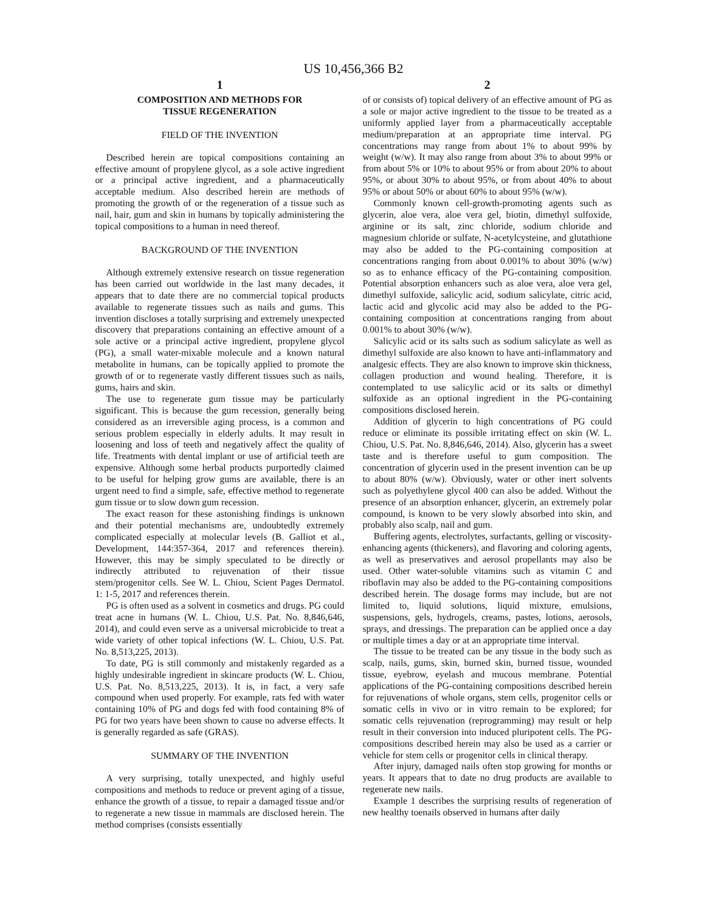US 10,456,366 B2
1
COMPOSITION AND METHODS FOR
TISSUE REGENERATION
FIELD OF THE INVENTION
Described herein are topical compositions containing an effective amount of propylene glycol, as a sole active ingredient or a principal active ingredient, and a pharmaceutically acceptable medium. Also described herein are methods of promoting the growth of or the regeneration of a tissue such as nail, hair, gum and skin in humans by topically administering the topical compositions to a human in need thereof.
BACKGROUND OF THE INVENTION
Although extremely extensive research on tissue regeneration has been carried out worldwide in the last many decades, it appears that to date there are no commercial topical products available to regenerate tissues such as nails and gums. This invention discloses a totally surprising and extremely unexpected discovery that preparations containing an effective amount of a sole active or a principal active ingredient, propylene glycol (PG), a small water-mixable molecule and a known natural metabolite in humans, can be topically applied to promote the growth of or to regenerate vastly different tissues such as nails, gums, hairs and skin.
The use to regenerate gum tissue may be particularly significant. This is because the gum recession, generally being considered as an irreversible aging process, is a common and serious problem especially in elderly adults. It may result in loosening and loss of teeth and negatively affect the quality of life. Treatments with dental implant or use of artificial teeth are expensive. Although some herbal products purportedly claimed to be useful for helping grow gums are available, there is an urgent need to find a simple, safe, effective method to regenerate gum tissue or to slow down gum recession.
The exact reason for these astonishing findings is unknown and their potential mechanisms are, undoubtedly extremely complicated especially at molecular levels (B. Galliot et al., Development, 144:357-364, 2017 and references therein). However, this may be simply speculated to be directly or indirectly attributed to rejuvenation of their tissue stem/progenitor cells. See W. L. Chiou, Scient Pages Dermatol. 1: 1-5, 2017 and references therein.
PG is often used as a solvent in cosmetics and drugs. PG could treat acne in humans (W. L. Chiou, U.S. Pat. No. 8,846,646, 2014), and could even serve as a universal microbicide to treat a wide variety of other topical infections (W. L. Chiou, U.S. Pat. No. 8,513,225, 2013).
To date, PG is still commonly and mistakenly regarded as a highly undesirable ingredient in skincare products (W. L. Chiou, U.S. Pat. No. 8,513,225, 2013). It is, in fact, a very safe compound when used properly. For example, rats fed with water containing 10% of PG and dogs fed with food containing 8% of PG for two years have been shown to cause no adverse effects. It is generally regarded as safe (GRAS).
SUMMARY OF THE INVENTION
A very surprising, totally unexpected, and highly useful compositions and methods to reduce or prevent aging of a tissue, enhance the growth of a tissue, to repair a damaged tissue and/or to regenerate a new tissue in mammals are disclosed herein. The method comprises (consists essentially
2
of or consists of) topical delivery of an effective amount of PG as a sole or major active ingredient to the tissue to be treated as a uniformly applied layer from a pharmaceutically acceptable medium/preparation at an appropriate time interval. PG concentrations may range from about 1% to about 99% by weight (w/w). It may also range from about 3% to about 99% or from about 5% or 10% to about 95% or from about 20% to about 95%, or about 30% to about 95%, or from about 40% to about 95% or about 50% or about 60% to about 95% (w/w).
Commonly known cell-growth-promoting agents such as glycerin, aloe vera, aloe vera gel, biotin, dimethyl sulfoxide, arginine or its salt, zinc chloride, sodium chloride and magnesium chloride or sulfate, N-acetylcysteine, and glutathione may also be added to the PG-containing composition at concentrations ranging from about 0.001% to about 30% (w/w) so as to enhance efficacy of the PG-containing composition. Potential absorption enhancers such as aloe vera, aloe vera gel, dimethyl sulfoxide, salicylic acid, sodium salicylate, citric acid, lactic acid and glycolic acid may also be added to the PG-containing composition at concentrations ranging from about 0.001% to about 30% (w/w).
Salicylic acid or its salts such as sodium salicylate as well as dimethyl sulfoxide are also known to have anti-inflammatory and analgesic effects. They are also known to improve skin thickness, collagen production and wound healing. Therefore, it is contemplated to use salicylic acid or its salts or dimethyl sulfoxide as an optional ingredient in the PG-containing compositions disclosed herein.
Addition of glycerin to high concentrations of PG could reduce or eliminate its possible irritating effect on skin (W. L. Chiou, U.S. Pat. No. 8,846,646, 2014). Also, glycerin has a sweet taste and is therefore useful to gum composition. The concentration of glycerin used in the present invention can be up to about 80% (w/w). Obviously, water or other inert solvents such as polyethylene glycol 400 can also be added. Without the presence of an absorption enhancer, glycerin, an extremely polar compound, is known to be very slowly absorbed into skin, and probably also scalp, nail and gum.
Buffering agents, electrolytes, surfactants, gelling or viscosity-enhancing agents (thickeners), and flavoring and coloring agents, as well as preservatives and aerosol propellants may also be used. Other water-soluble vitamins such as vitamin C and riboflavin may also be added to the PG-containing compositions described herein. The dosage forms may include, but are not limited to, liquid solutions, liquid mixture, emulsions, suspensions, gels, hydrogels, creams, pastes, lotions, aerosols, sprays, and dressings. The preparation can be applied once a day or multiple times a day or at an appropriate time interval.
The tissue to be treated can be any tissue in the body such as scalp, nails, gums, skin, burned skin, burned tissue, wounded tissue, eyebrow, eyelash and mucous membrane. Potential applications of the PG-containing compositions described herein for rejuvenations of whole organs, stem cells, progenitor cells or somatic cells in vivo or in vitro remain to be explored; for somatic cells rejuvenation (reprogramming) may result or help result in their conversion into induced pluripotent cells. The PG-compositions described herein may also be used as a carrier or vehicle for stem cells or progenitor cells in clinical therapy.
After injury, damaged nails often stop growing for months or years. It appears that to date no drug products are available to regenerate new nails.
Example 1 describes the surprising results of regeneration of new healthy toenails observed in humans after daily